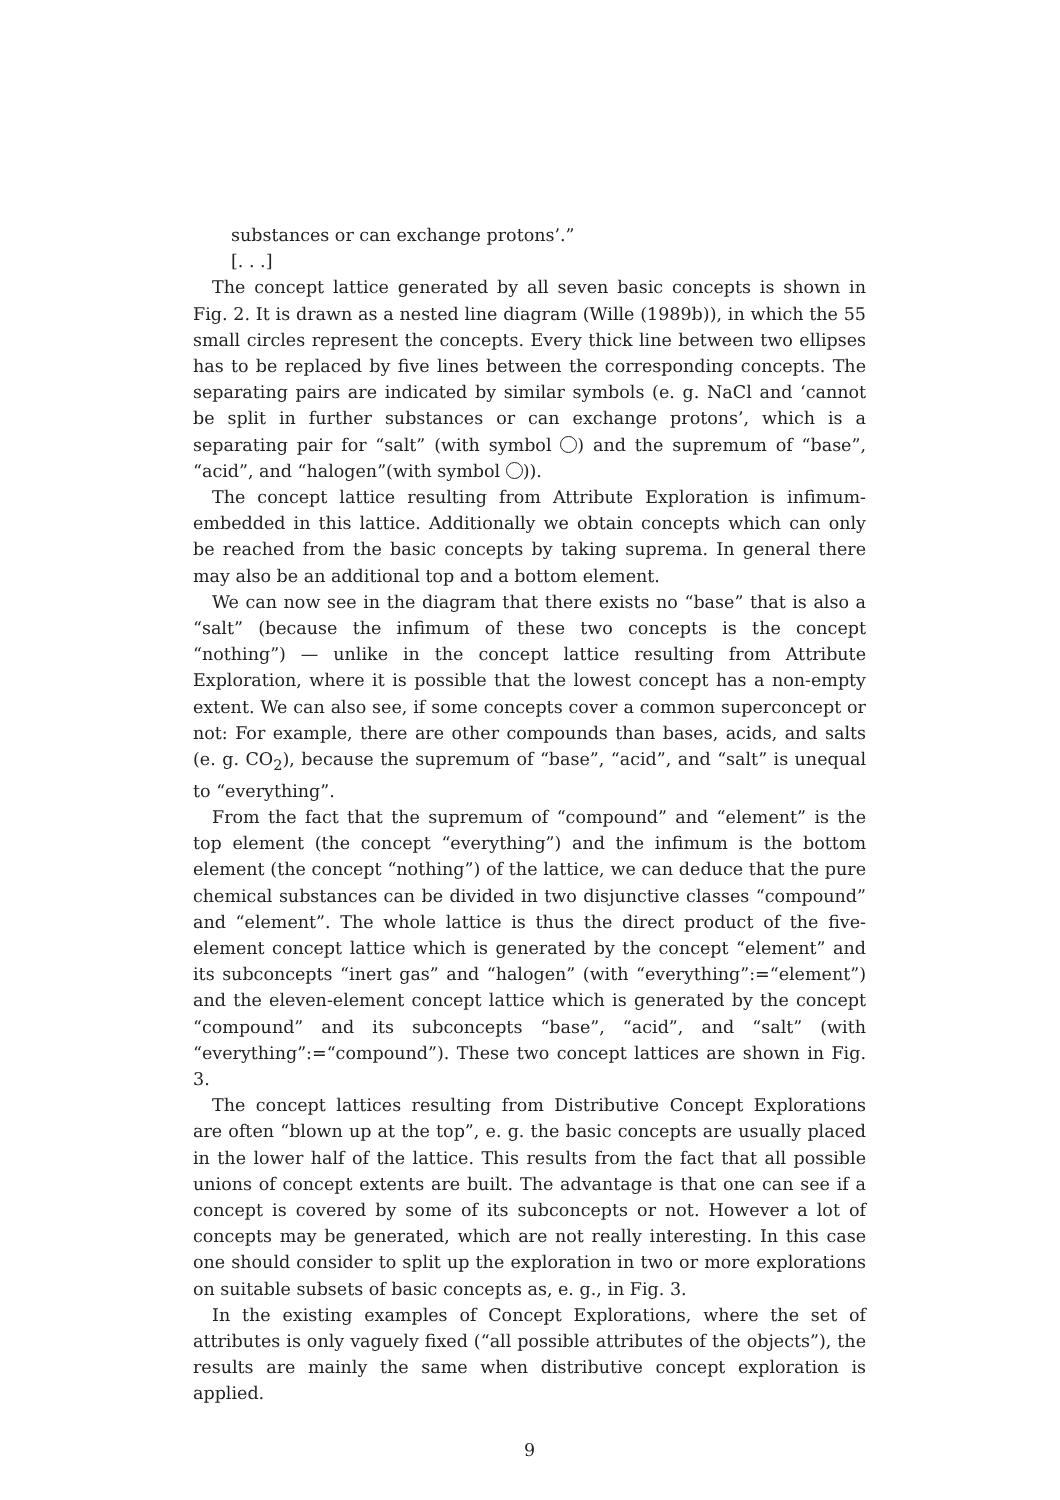substances or can exchange protons’.”
[. . .]
The concept lattice generated by all seven basic concepts is shown in Fig. 2. It is drawn as a nested line diagram (Wille (1989b)), in which the 55 small circles represent the concepts. Every thick line between two ellipses has to be replaced by five lines between the corresponding concepts. The separating pairs are indicated by similar symbols (e. g. NaCl and ‘cannot be split in further substances or can exchange protons’, which is a separating pair for “salt” (with symbol ) and the supremum of “base”, “acid”, and “halogen”(with symbol )).
The concept lattice resulting from Attribute Exploration is infimum-embedded in this lattice. Additionally we obtain concepts which can only be reached from the basic concepts by taking suprema. In general there may also be an additional top and a bottom element.
We can now see in the diagram that there exists no “base” that is also a “salt” (because the infimum of these two concepts is the concept “nothing”) — unlike in the concept lattice resulting from Attribute Exploration, where it is possible that the lowest concept has a non-empty extent. We can also see, if some concepts cover a common superconcept or not: For example, there are other compounds than bases, acids, and salts (e. g. CO<sub>2</sub>), because the supremum of “base”, “acid”, and “salt” is unequal to “everything”.
From the fact that the supremum of “compound” and “element” is the top element (the concept “everything”) and the infimum is the bottom element (the concept “nothing”) of the lattice, we can deduce that the pure chemical substances can be divided in two disjunctive classes “compound” and “element”. The whole lattice is thus the direct product of the five-element concept lattice which is generated by the concept “element” and its subconcepts “inert gas” and “halogen” (with “everything”:=“element”) and the eleven-element concept lattice which is generated by the concept “compound” and its subconcepts “base”, “acid”, and “salt” (with “everything”:=“compound”). These two concept lattices are shown in Fig. 3.
The concept lattices resulting from Distributive Concept Explorations are often “blown up at the top”, e. g. the basic concepts are usually placed in the lower half of the lattice. This results from the fact that all possible unions of concept extents are built. The advantage is that one can see if a concept is covered by some of its subconcepts or not. However a lot of concepts may be generated, which are not really interesting. In this case one should consider to split up the exploration in two or more explorations on suitable subsets of basic concepts as, e. g., in Fig. 3.
In the existing examples of Concept Explorations, where the set of attributes is only vaguely fixed (“all possible attributes of the objects”), the results are mainly the same when distributive concept exploration is applied.
9